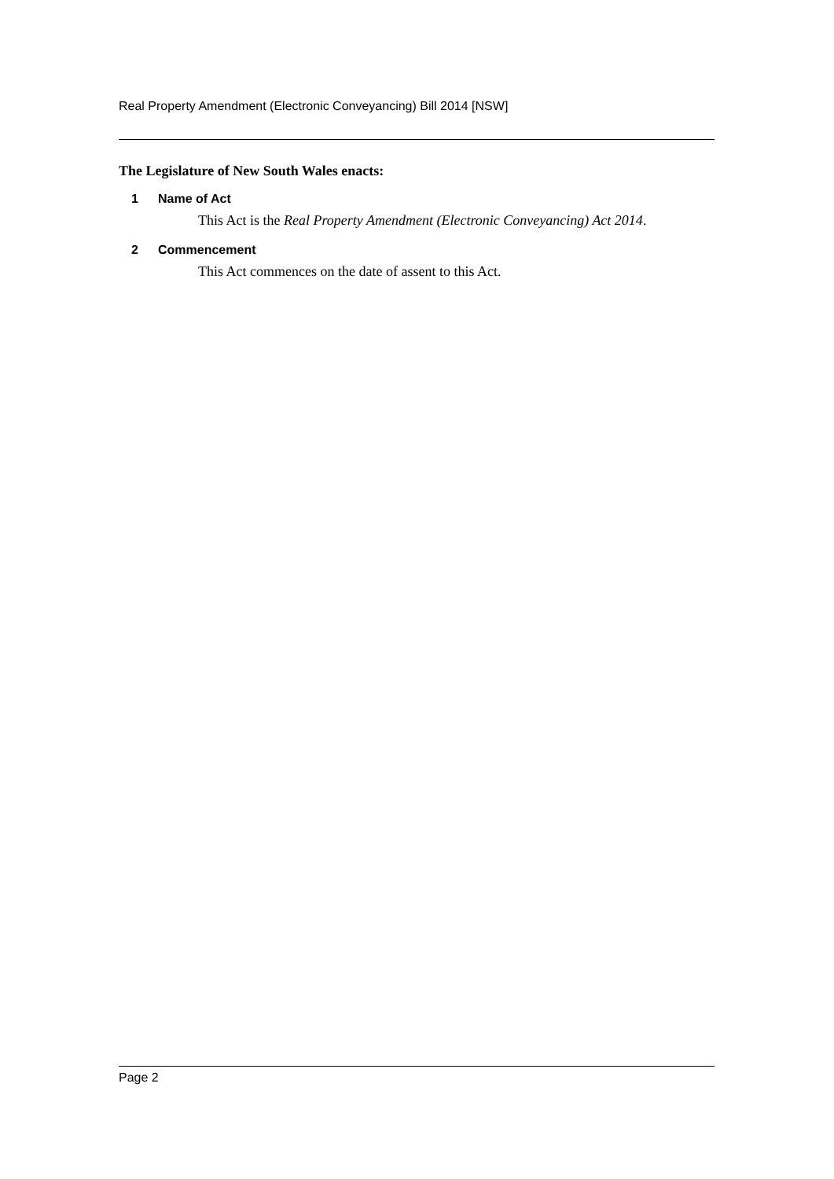Real Property Amendment (Electronic Conveyancing) Bill 2014 [NSW]
The Legislature of New South Wales enacts:
1 Name of Act
This Act is the Real Property Amendment (Electronic Conveyancing) Act 2014.
2 Commencement
This Act commences on the date of assent to this Act.
Page 2